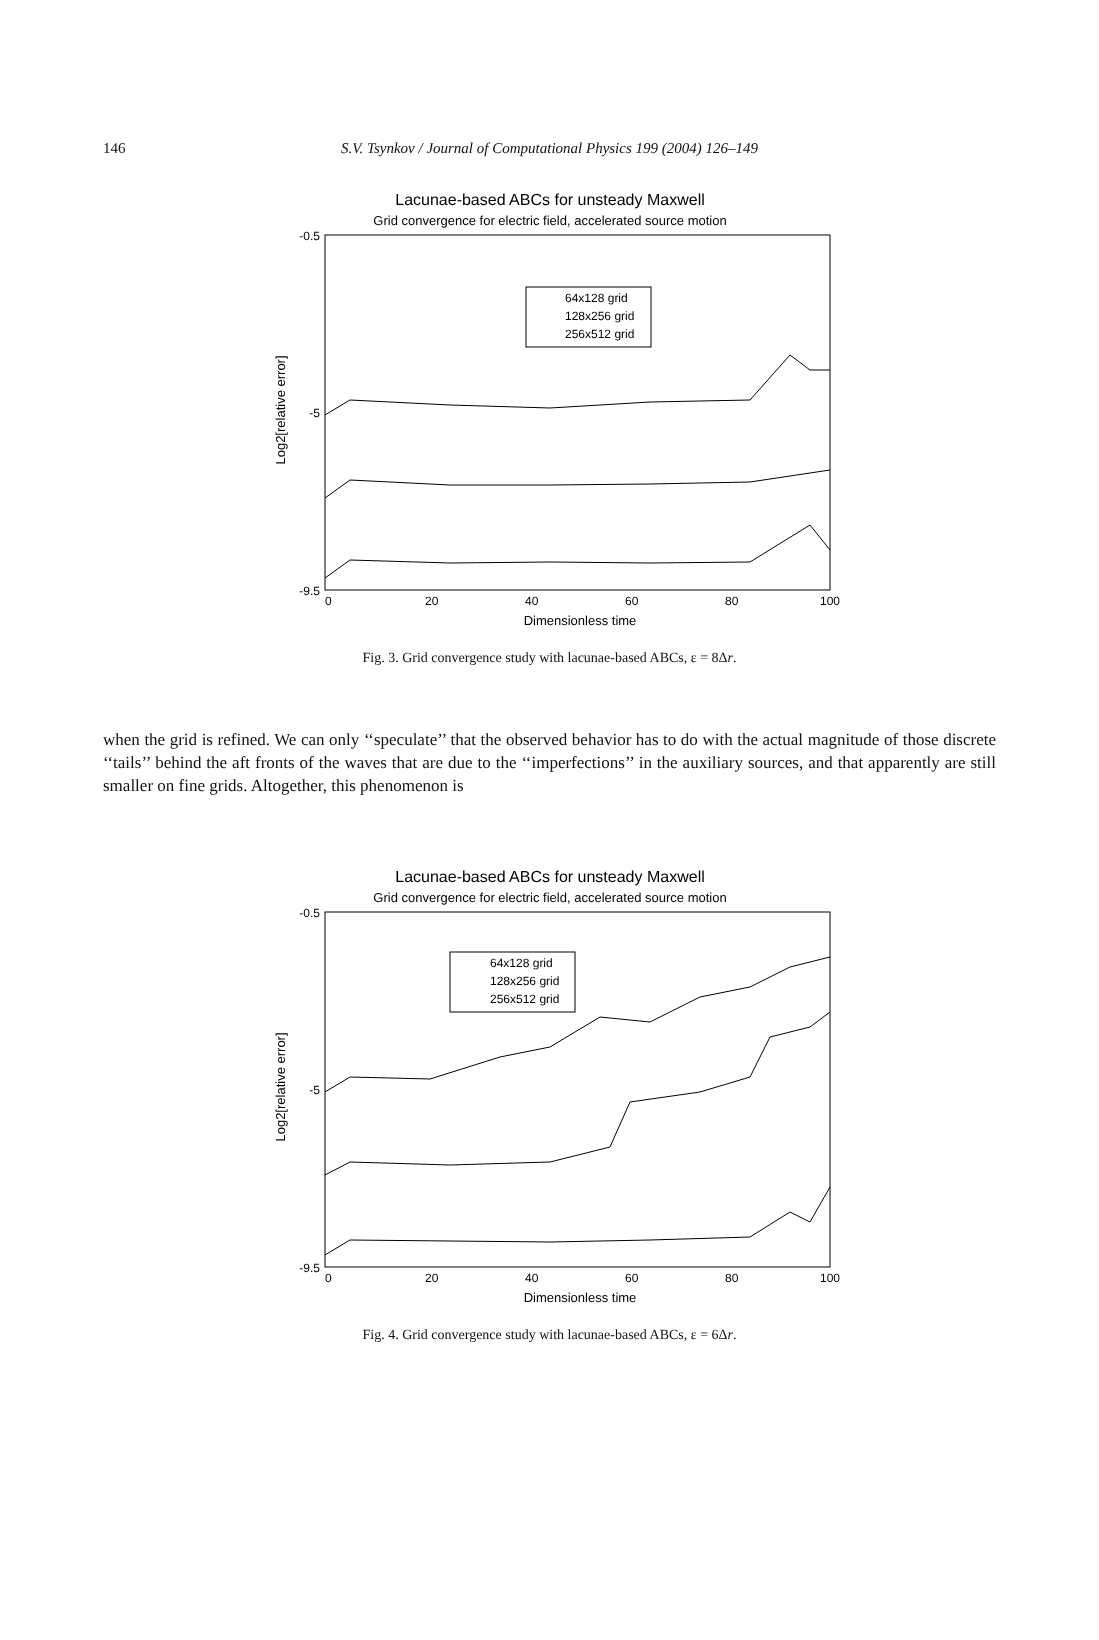146
S.V. Tsynkov / Journal of Computational Physics 199 (2004) 126–149
Lacunae-based ABCs for unsteady Maxwell
Grid convergence for electric field, accelerated source motion
-0.5
-5
-9.5
0
20
40
60
80
100
Dimensionless time
Log2[relative error]
64x128 grid
128x256 grid
256x512 grid
Fig. 3. Grid convergence study with lacunae-based ABCs, ε = 8Δr.
when the grid is refined. We can only ‘‘speculate’’ that the observed behavior has to do with the actual magnitude of those discrete ‘‘tails’’ behind the aft fronts of the waves that are due to the ‘‘imperfections’’ in the auxiliary sources, and that apparently are still smaller on fine grids. Altogether, this phenomenon is
Lacunae-based ABCs for unsteady Maxwell
Grid convergence for electric field, accelerated source motion
-0.5
-5
-9.5
0
20
40
60
80
100
Dimensionless time
Log2[relative error]
64x128 grid
128x256 grid
256x512 grid
Fig. 4. Grid convergence study with lacunae-based ABCs, ε = 6Δr.